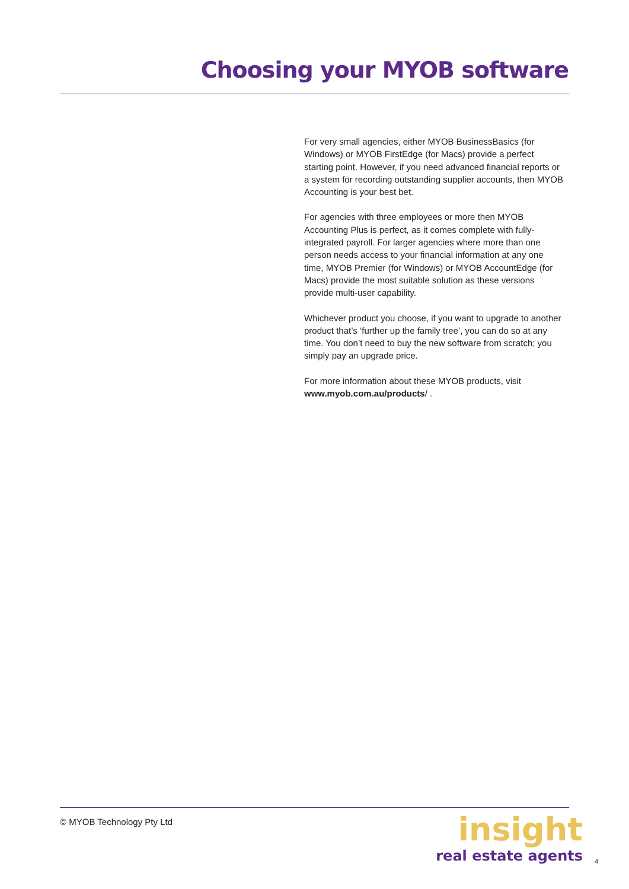Choosing your MYOB software
For very small agencies, either MYOB BusinessBasics (for Windows) or MYOB FirstEdge (for Macs) provide a perfect starting point. However, if you need advanced financial reports or a system for recording outstanding supplier accounts, then MYOB Accounting is your best bet.
For agencies with three employees or more then MYOB Accounting Plus is perfect, as it comes complete with fully-integrated payroll. For larger agencies where more than one person needs access to your financial information at any one time, MYOB Premier (for Windows) or MYOB AccountEdge (for Macs) provide the most suitable solution as these versions provide multi-user capability.
Whichever product you choose, if you want to upgrade to another product that’s ‘further up the family tree’, you can do so at any time. You don’t need to buy the new software from scratch; you simply pay an upgrade price.
For more information about these MYOB products, visit www.myob.com.au/products/ .
© MYOB Technology Pty Ltd
insight
real estate agents
4